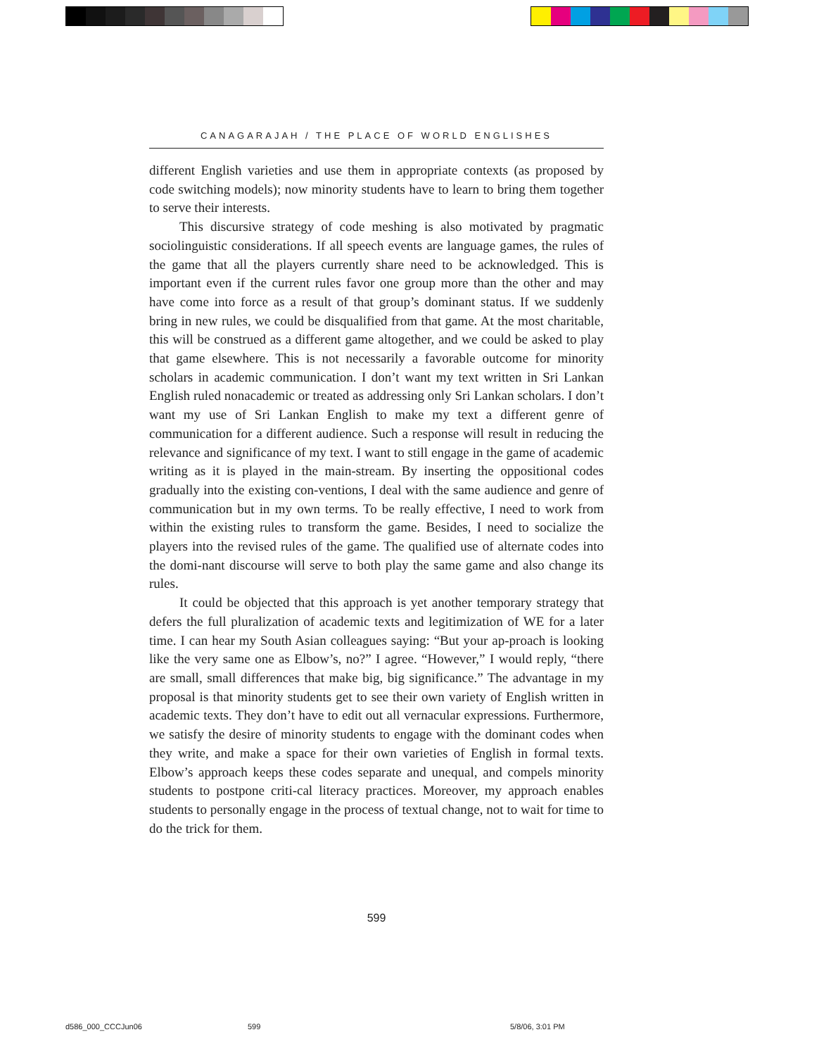CANAGARAJAH / THE PLACE OF WORLD ENGLISHES
different English varieties and use them in appropriate contexts (as proposed by code switching models); now minority students have to learn to bring them together to serve their interests.
This discursive strategy of code meshing is also motivated by pragmatic sociolinguistic considerations. If all speech events are language games, the rules of the game that all the players currently share need to be acknowledged. This is important even if the current rules favor one group more than the other and may have come into force as a result of that group’s dominant status. If we suddenly bring in new rules, we could be disqualified from that game. At the most charitable, this will be construed as a different game altogether, and we could be asked to play that game elsewhere. This is not necessarily a favorable outcome for minority scholars in academic communication. I don’t want my text written in Sri Lankan English ruled nonacademic or treated as addressing only Sri Lankan scholars. I don’t want my use of Sri Lankan English to make my text a different genre of communication for a different audience. Such a response will result in reducing the relevance and significance of my text. I want to still engage in the game of academic writing as it is played in the main-stream. By inserting the oppositional codes gradually into the existing con-ventions, I deal with the same audience and genre of communication but in my own terms. To be really effective, I need to work from within the existing rules to transform the game. Besides, I need to socialize the players into the revised rules of the game. The qualified use of alternate codes into the domi-nant discourse will serve to both play the same game and also change its rules.
It could be objected that this approach is yet another temporary strategy that defers the full pluralization of academic texts and legitimization of WE for a later time. I can hear my South Asian colleagues saying: “But your ap-proach is looking like the very same one as Elbow’s, no?” I agree. “However,” I would reply, “there are small, small differences that make big, big significance.” The advantage in my proposal is that minority students get to see their own variety of English written in academic texts. They don’t have to edit out all vernacular expressions. Furthermore, we satisfy the desire of minority students to engage with the dominant codes when they write, and make a space for their own varieties of English in formal texts. Elbow’s approach keeps these codes separate and unequal, and compels minority students to postpone criti-cal literacy practices. Moreover, my approach enables students to personally engage in the process of textual change, not to wait for time to do the trick for them.
599
d586_000_CCCJun06 599 5/8/06, 3:01 PM